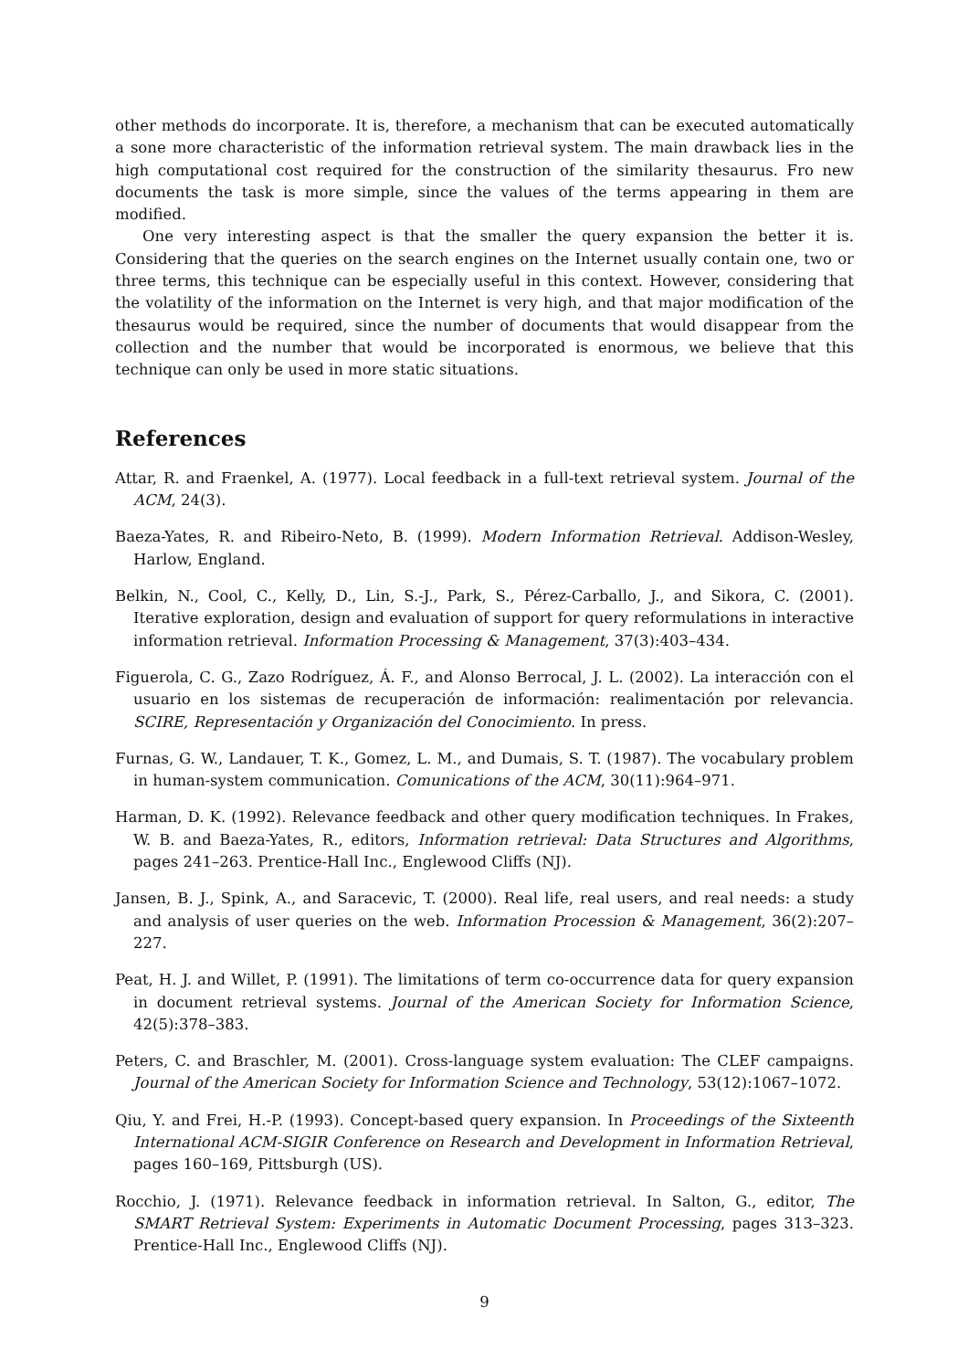other methods do incorporate. It is, therefore, a mechanism that can be executed automatically a sone more characteristic of the information retrieval system. The main drawback lies in the high computational cost required for the construction of the similarity thesaurus. Fro new documents the task is more simple, since the values of the terms appearing in them are modified.
One very interesting aspect is that the smaller the query expansion the better it is. Considering that the queries on the search engines on the Internet usually contain one, two or three terms, this technique can be especially useful in this context. However, considering that the volatility of the information on the Internet is very high, and that major modification of the thesaurus would be required, since the number of documents that would disappear from the collection and the number that would be incorporated is enormous, we believe that this technique can only be used in more static situations.
References
Attar, R. and Fraenkel, A. (1977). Local feedback in a full-text retrieval system. Journal of the ACM, 24(3).
Baeza-Yates, R. and Ribeiro-Neto, B. (1999). Modern Information Retrieval. Addison-Wesley, Harlow, England.
Belkin, N., Cool, C., Kelly, D., Lin, S.-J., Park, S., Pérez-Carballo, J., and Sikora, C. (2001). Iterative exploration, design and evaluation of support for query reformulations in interactive information retrieval. Information Processing & Management, 37(3):403–434.
Figuerola, C. G., Zazo Rodríguez, Á. F., and Alonso Berrocal, J. L. (2002). La interacción con el usuario en los sistemas de recuperación de información: realimentación por relevancia. SCIRE, Representación y Organización del Conocimiento. In press.
Furnas, G. W., Landauer, T. K., Gomez, L. M., and Dumais, S. T. (1987). The vocabulary problem in human-system communication. Comunications of the ACM, 30(11):964–971.
Harman, D. K. (1992). Relevance feedback and other query modification techniques. In Frakes, W. B. and Baeza-Yates, R., editors, Information retrieval: Data Structures and Algorithms, pages 241–263. Prentice-Hall Inc., Englewood Cliffs (NJ).
Jansen, B. J., Spink, A., and Saracevic, T. (2000). Real life, real users, and real needs: a study and analysis of user queries on the web. Information Procession & Management, 36(2):207–227.
Peat, H. J. and Willet, P. (1991). The limitations of term co-occurrence data for query expansion in document retrieval systems. Journal of the American Society for Information Science, 42(5):378–383.
Peters, C. and Braschler, M. (2001). Cross-language system evaluation: The CLEF campaigns. Journal of the American Society for Information Science and Technology, 53(12):1067–1072.
Qiu, Y. and Frei, H.-P. (1993). Concept-based query expansion. In Proceedings of the Sixteenth International ACM-SIGIR Conference on Research and Development in Information Retrieval, pages 160–169, Pittsburgh (US).
Rocchio, J. (1971). Relevance feedback in information retrieval. In Salton, G., editor, The SMART Retrieval System: Experiments in Automatic Document Processing, pages 313–323. Prentice-Hall Inc., Englewood Cliffs (NJ).
9